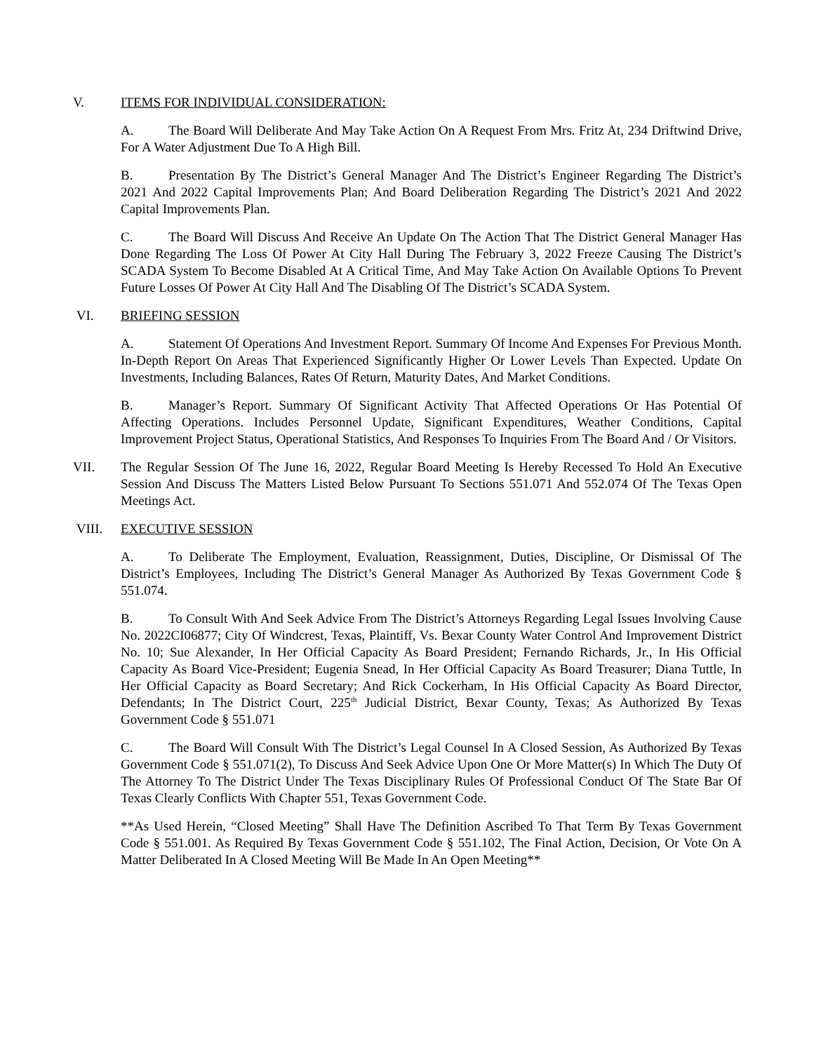V. ITEMS FOR INDIVIDUAL CONSIDERATION:
A. The Board Will Deliberate And May Take Action On A Request From Mrs. Fritz At, 234 Driftwind Drive, For A Water Adjustment Due To A High Bill.
B. Presentation By The District’s General Manager And The District’s Engineer Regarding The District’s 2021 And 2022 Capital Improvements Plan; And Board Deliberation Regarding The District’s 2021 And 2022 Capital Improvements Plan.
C. The Board Will Discuss And Receive An Update On The Action That The District General Manager Has Done Regarding The Loss Of Power At City Hall During The February 3, 2022 Freeze Causing The District’s SCADA System To Become Disabled At A Critical Time, And May Take Action On Available Options To Prevent Future Losses Of Power At City Hall And The Disabling Of The District’s SCADA System.
VI. BRIEFING SESSION
A. Statement Of Operations And Investment Report. Summary Of Income And Expenses For Previous Month. In-Depth Report On Areas That Experienced Significantly Higher Or Lower Levels Than Expected. Update On Investments, Including Balances, Rates Of Return, Maturity Dates, And Market Conditions.
B. Manager’s Report. Summary Of Significant Activity That Affected Operations Or Has Potential Of Affecting Operations. Includes Personnel Update, Significant Expenditures, Weather Conditions, Capital Improvement Project Status, Operational Statistics, And Responses To Inquiries From The Board And / Or Visitors.
VII. The Regular Session Of The June 16, 2022, Regular Board Meeting Is Hereby Recessed To Hold An Executive Session And Discuss The Matters Listed Below Pursuant To Sections 551.071 And 552.074 Of The Texas Open Meetings Act.
VIII. EXECUTIVE SESSION
A. To Deliberate The Employment, Evaluation, Reassignment, Duties, Discipline, Or Dismissal Of The District’s Employees, Including The District’s General Manager As Authorized By Texas Government Code § 551.074.
B. To Consult With And Seek Advice From The District’s Attorneys Regarding Legal Issues Involving Cause No. 2022CI06877; City Of Windcrest, Texas, Plaintiff, Vs. Bexar County Water Control And Improvement District No. 10; Sue Alexander, In Her Official Capacity As Board President; Fernando Richards, Jr., In His Official Capacity As Board Vice-President; Eugenia Snead, In Her Official Capacity As Board Treasurer; Diana Tuttle, In Her Official Capacity as Board Secretary; And Rick Cockerham, In His Official Capacity As Board Director, Defendants; In The District Court, 225<sup>th</sup> Judicial District, Bexar County, Texas; As Authorized By Texas Government Code § 551.071
C. The Board Will Consult With The District’s Legal Counsel In A Closed Session, As Authorized By Texas Government Code § 551.071(2), To Discuss And Seek Advice Upon One Or More Matter(s) In Which The Duty Of The Attorney To The District Under The Texas Disciplinary Rules Of Professional Conduct Of The State Bar Of Texas Clearly Conflicts With Chapter 551, Texas Government Code.
**As Used Herein, “Closed Meeting” Shall Have The Definition Ascribed To That Term By Texas Government Code § 551.001. As Required By Texas Government Code § 551.102, The Final Action, Decision, Or Vote On A Matter Deliberated In A Closed Meeting Will Be Made In An Open Meeting**